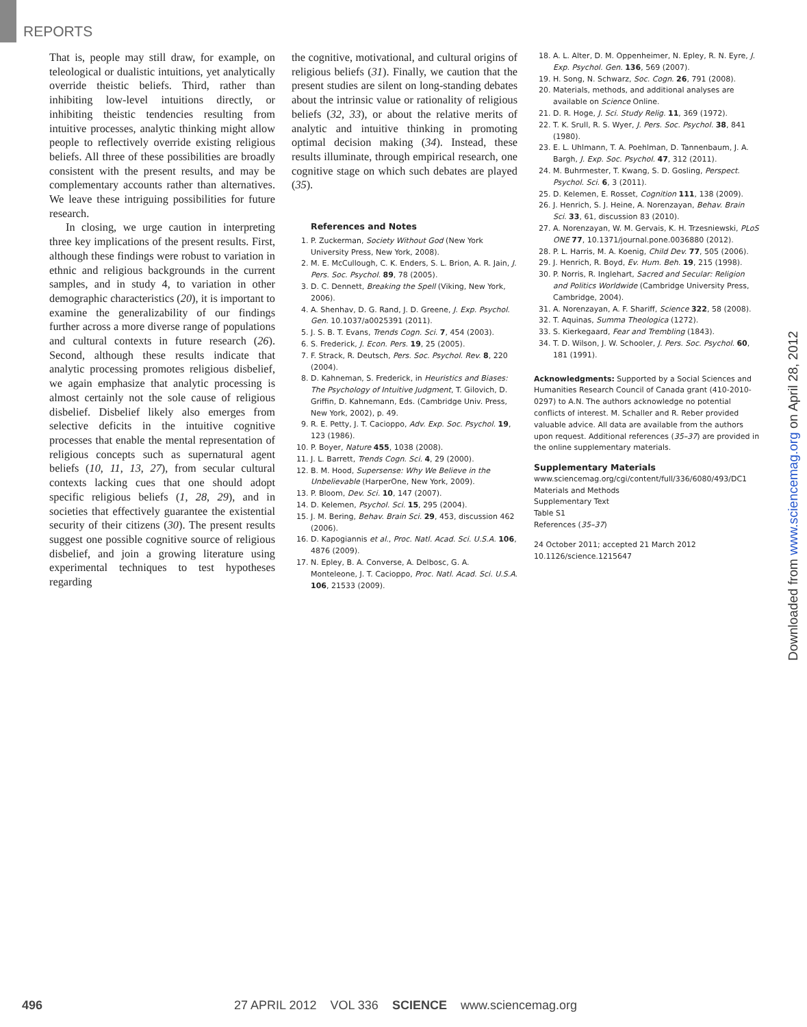REPORTS
That is, people may still draw, for example, on teleological or dualistic intuitions, yet analytically override theistic beliefs. Third, rather than inhibiting low-level intuitions directly, or inhibiting theistic tendencies resulting from intuitive processes, analytic thinking might allow people to reflectively override existing religious beliefs. All three of these possibilities are broadly consistent with the present results, and may be complementary accounts rather than alternatives. We leave these intriguing possibilities for future research.
In closing, we urge caution in interpreting three key implications of the present results. First, although these findings were robust to variation in ethnic and religious backgrounds in the current samples, and in study 4, to variation in other demographic characteristics (20), it is important to examine the generalizability of our findings further across a more diverse range of populations and cultural contexts in future research (26). Second, although these results indicate that analytic processing promotes religious disbelief, we again emphasize that analytic processing is almost certainly not the sole cause of religious disbelief. Disbelief likely also emerges from selective deficits in the intuitive cognitive processes that enable the mental representation of religious concepts such as supernatural agent beliefs (10, 11, 13, 27), from secular cultural contexts lacking cues that one should adopt specific religious beliefs (1, 28, 29), and in societies that effectively guarantee the existential security of their citizens (30). The present results suggest one possible cognitive source of religious disbelief, and join a growing literature using experimental techniques to test hypotheses regarding
the cognitive, motivational, and cultural origins of religious beliefs (31). Finally, we caution that the present studies are silent on long-standing debates about the intrinsic value or rationality of religious beliefs (32, 33), or about the relative merits of analytic and intuitive thinking in promoting optimal decision making (34). Instead, these results illuminate, through empirical research, one cognitive stage on which such debates are played (35).
References and Notes
1. P. Zuckerman, Society Without God (New York University Press, New York, 2008).
2. M. E. McCullough, C. K. Enders, S. L. Brion, A. R. Jain, J. Pers. Soc. Psychol. 89, 78 (2005).
3. D. C. Dennett, Breaking the Spell (Viking, New York, 2006).
4. A. Shenhav, D. G. Rand, J. D. Greene, J. Exp. Psychol. Gen. 10.1037/a0025391 (2011).
5. J. S. B. T. Evans, Trends Cogn. Sci. 7, 454 (2003).
6. S. Frederick, J. Econ. Pers. 19, 25 (2005).
7. F. Strack, R. Deutsch, Pers. Soc. Psychol. Rev. 8, 220 (2004).
8. D. Kahneman, S. Frederick, in Heuristics and Biases: The Psychology of Intuitive Judgment, T. Gilovich, D. Griffin, D. Kahnemann, Eds. (Cambridge Univ. Press, New York, 2002), p. 49.
9. R. E. Petty, J. T. Cacioppo, Adv. Exp. Soc. Psychol. 19, 123 (1986).
10. P. Boyer, Nature 455, 1038 (2008).
11. J. L. Barrett, Trends Cogn. Sci. 4, 29 (2000).
12. B. M. Hood, Supersense: Why We Believe in the Unbelievable (HarperOne, New York, 2009).
13. P. Bloom, Dev. Sci. 10, 147 (2007).
14. D. Kelemen, Psychol. Sci. 15, 295 (2004).
15. J. M. Bering, Behav. Brain Sci. 29, 453, discussion 462 (2006).
16. D. Kapogiannis et al., Proc. Natl. Acad. Sci. U.S.A. 106, 4876 (2009).
17. N. Epley, B. A. Converse, A. Delbosc, G. A. Monteleone, J. T. Cacioppo, Proc. Natl. Acad. Sci. U.S.A. 106, 21533 (2009).
18. A. L. Alter, D. M. Oppenheimer, N. Epley, R. N. Eyre, J. Exp. Psychol. Gen. 136, 569 (2007).
19. H. Song, N. Schwarz, Soc. Cogn. 26, 791 (2008).
20. Materials, methods, and additional analyses are available on Science Online.
21. D. R. Hoge, J. Sci. Study Relig. 11, 369 (1972).
22. T. K. Srull, R. S. Wyer, J. Pers. Soc. Psychol. 38, 841 (1980).
23. E. L. Uhlmann, T. A. Poehlman, D. Tannenbaum, J. A. Bargh, J. Exp. Soc. Psychol. 47, 312 (2011).
24. M. Buhrmester, T. Kwang, S. D. Gosling, Perspect. Psychol. Sci. 6, 3 (2011).
25. D. Kelemen, E. Rosset, Cognition 111, 138 (2009).
26. J. Henrich, S. J. Heine, A. Norenzayan, Behav. Brain Sci. 33, 61, discussion 83 (2010).
27. A. Norenzayan, W. M. Gervais, K. H. Trzesniewski, PLoS ONE 77, 10.1371/journal.pone.0036880 (2012).
28. P. L. Harris, M. A. Koenig, Child Dev. 77, 505 (2006).
29. J. Henrich, R. Boyd, Ev. Hum. Beh. 19, 215 (1998).
30. P. Norris, R. Inglehart, Sacred and Secular: Religion and Politics Worldwide (Cambridge University Press, Cambridge, 2004).
31. A. Norenzayan, A. F. Shariff, Science 322, 58 (2008).
32. T. Aquinas, Summa Theologica (1272).
33. S. Kierkegaard, Fear and Trembling (1843).
34. T. D. Wilson, J. W. Schooler, J. Pers. Soc. Psychol. 60, 181 (1991).
Acknowledgments: Supported by a Social Sciences and Humanities Research Council of Canada grant (410-2010-0297) to A.N. The authors acknowledge no potential conflicts of interest. M. Schaller and R. Reber provided valuable advice. All data are available from the authors upon request. Additional references (35–37) are provided in the online supplementary materials.
Supplementary Materials
www.sciencemag.org/cgi/content/full/336/6080/493/DC1
Materials and Methods
Supplementary Text
Table S1
References (35–37)
24 October 2011; accepted 21 March 2012
10.1126/science.1215647
Downloaded from www.sciencemag.org on April 28, 2012
496 27 APRIL 2012 VOL 336 SCIENCE www.sciencemag.org